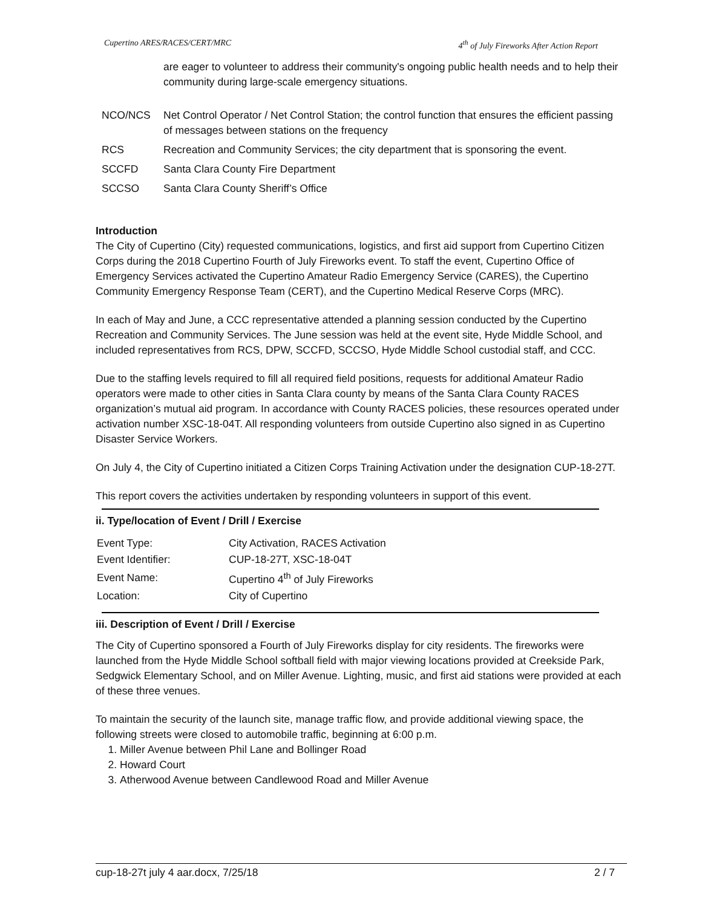Cupertino ARES/RACES/CERT/MRC 4<sup>th</sup> of July Fireworks After Action Report
are eager to volunteer to address their community's ongoing public health needs and to help their community during large-scale emergency situations.
| NCO/NCS | Net Control Operator / Net Control Station; the control function that ensures the efficient passing of messages between stations on the frequency |
| RCS | Recreation and Community Services; the city department that is sponsoring the event. |
| SCCFD | Santa Clara County Fire Department |
| SCCSO | Santa Clara County Sheriff’s Office |
Introduction
The City of Cupertino (City) requested communications, logistics, and first aid support from Cupertino Citizen Corps during the 2018 Cupertino Fourth of July Fireworks event. To staff the event, Cupertino Office of Emergency Services activated the Cupertino Amateur Radio Emergency Service (CARES), the Cupertino Community Emergency Response Team (CERT), and the Cupertino Medical Reserve Corps (MRC).
In each of May and June, a CCC representative attended a planning session conducted by the Cupertino Recreation and Community Services. The June session was held at the event site, Hyde Middle School, and included representatives from RCS, DPW, SCCFD, SCCSO, Hyde Middle School custodial staff, and CCC.
Due to the staffing levels required to fill all required field positions, requests for additional Amateur Radio operators were made to other cities in Santa Clara county by means of the Santa Clara County RACES organization’s mutual aid program. In accordance with County RACES policies, these resources operated under activation number XSC-18-04T. All responding volunteers from outside Cupertino also signed in as Cupertino Disaster Service Workers.
On July 4, the City of Cupertino initiated a Citizen Corps Training Activation under the designation CUP-18-27T.
This report covers the activities undertaken by responding volunteers in support of this event.
ii. Type/location of Event / Drill / Exercise
| Event Type: | City Activation, RACES Activation |
| Event Identifier: | CUP-18-27T, XSC-18-04T |
| Event Name: | Cupertino 4<sup>th</sup> of July Fireworks |
| Location: | City of Cupertino |
iii. Description of Event / Drill / Exercise
The City of Cupertino sponsored a Fourth of July Fireworks display for city residents. The fireworks were launched from the Hyde Middle School softball field with major viewing locations provided at Creekside Park, Sedgwick Elementary School, and on Miller Avenue. Lighting, music, and first aid stations were provided at each of these three venues.
To maintain the security of the launch site, manage traffic flow, and provide additional viewing space, the following streets were closed to automobile traffic, beginning at 6:00 p.m.
1. Miller Avenue between Phil Lane and Bollinger Road
2. Howard Court
3. Atherwood Avenue between Candlewood Road and Miller Avenue
cup-18-27t july 4 aar.docx, 7/25/18 2 / 7